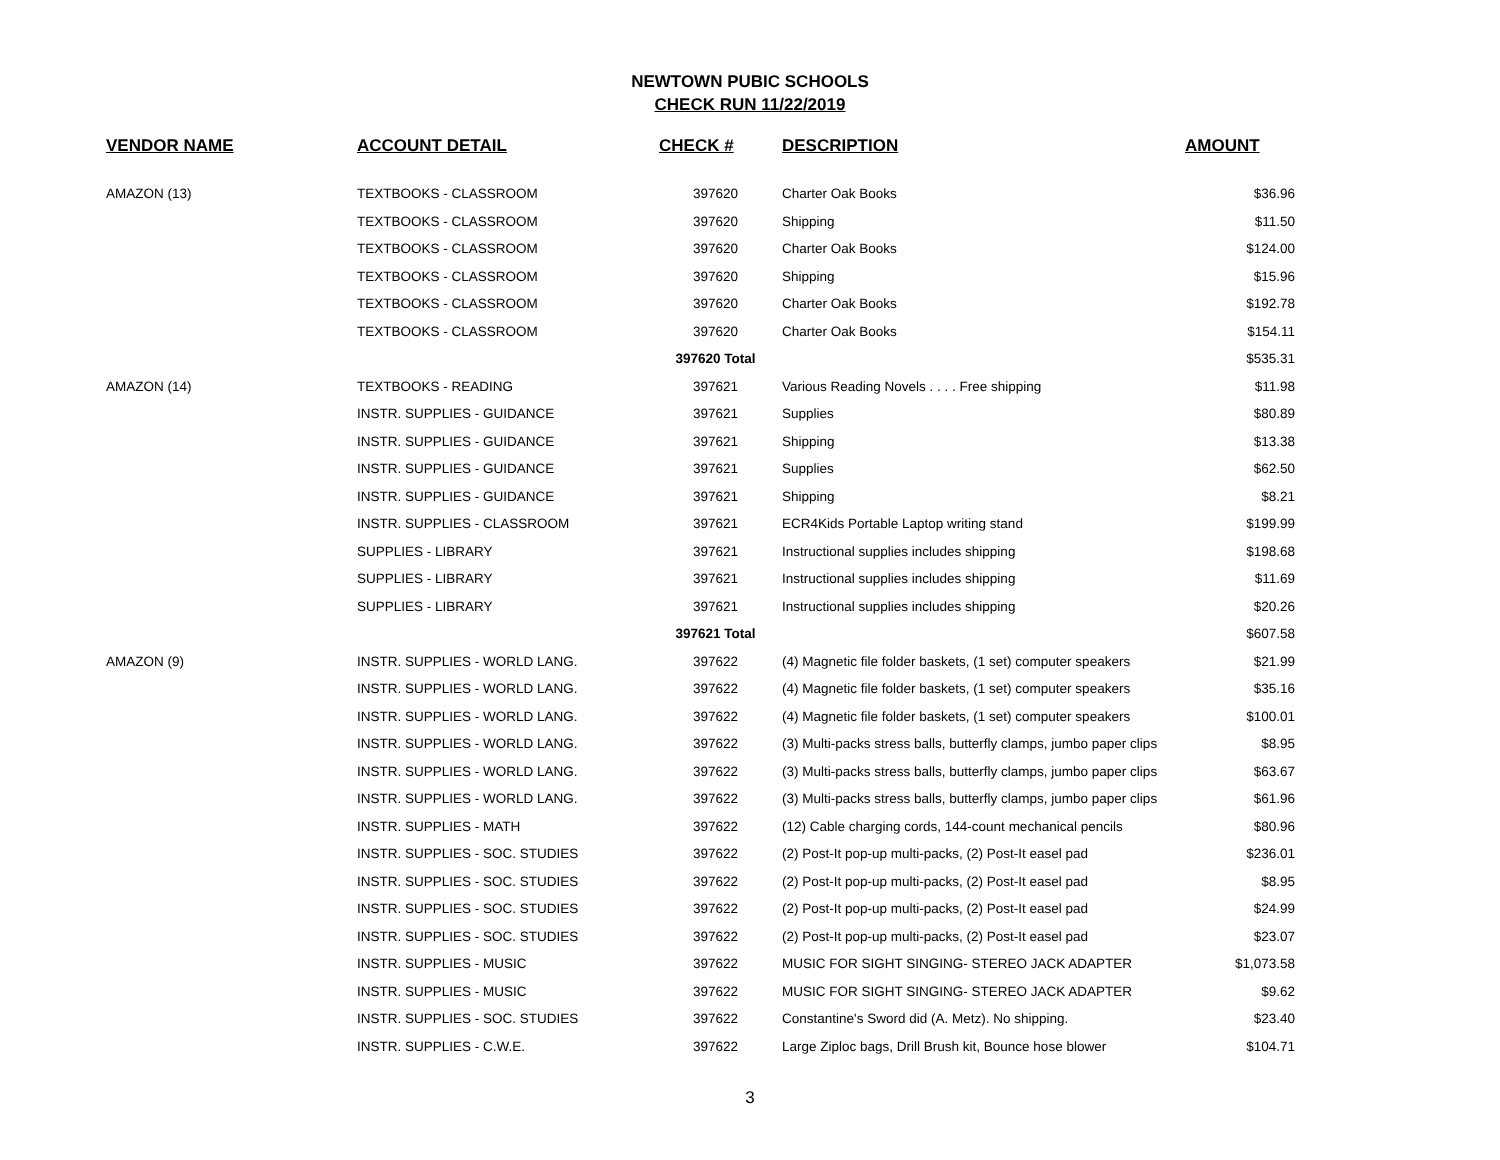NEWTOWN PUBIC SCHOOLS
CHECK RUN 11/22/2019
| VENDOR NAME | ACCOUNT DETAIL | CHECK # | DESCRIPTION | AMOUNT |
| --- | --- | --- | --- | --- |
| AMAZON (13) | TEXTBOOKS - CLASSROOM | 397620 | Charter Oak Books | $36.96 |
| | TEXTBOOKS - CLASSROOM | 397620 | Shipping | $11.50 |
| | TEXTBOOKS - CLASSROOM | 397620 | Charter Oak Books | $124.00 |
| | TEXTBOOKS - CLASSROOM | 397620 | Shipping | $15.96 |
| | TEXTBOOKS - CLASSROOM | 397620 | Charter Oak Books | $192.78 |
| | TEXTBOOKS - CLASSROOM | 397620 | Charter Oak Books | $154.11 |
| | | 397620 Total | | $535.31 |
| AMAZON (14) | TEXTBOOKS - READING | 397621 | Various Reading Novels . . . . Free shipping | $11.98 |
| | INSTR. SUPPLIES - GUIDANCE | 397621 | Supplies | $80.89 |
| | INSTR. SUPPLIES - GUIDANCE | 397621 | Shipping | $13.38 |
| | INSTR. SUPPLIES - GUIDANCE | 397621 | Supplies | $62.50 |
| | INSTR. SUPPLIES - GUIDANCE | 397621 | Shipping | $8.21 |
| | INSTR. SUPPLIES - CLASSROOM | 397621 | ECR4Kids Portable Laptop writing stand | $199.99 |
| | SUPPLIES - LIBRARY | 397621 | Instructional supplies includes shipping | $198.68 |
| | SUPPLIES - LIBRARY | 397621 | Instructional supplies includes shipping | $11.69 |
| | SUPPLIES - LIBRARY | 397621 | Instructional supplies includes shipping | $20.26 |
| | | 397621 Total | | $607.58 |
| AMAZON (9) | INSTR. SUPPLIES - WORLD LANG. | 397622 | (4) Magnetic file folder baskets, (1 set) computer speakers | $21.99 |
| | INSTR. SUPPLIES - WORLD LANG. | 397622 | (4) Magnetic file folder baskets, (1 set) computer speakers | $35.16 |
| | INSTR. SUPPLIES - WORLD LANG. | 397622 | (4) Magnetic file folder baskets, (1 set) computer speakers | $100.01 |
| | INSTR. SUPPLIES - WORLD LANG. | 397622 | (3) Multi-packs stress balls, butterfly clamps, jumbo paper clips | $8.95 |
| | INSTR. SUPPLIES - WORLD LANG. | 397622 | (3) Multi-packs stress balls, butterfly clamps, jumbo paper clips | $63.67 |
| | INSTR. SUPPLIES - WORLD LANG. | 397622 | (3) Multi-packs stress balls, butterfly clamps, jumbo paper clips | $61.96 |
| | INSTR. SUPPLIES - MATH | 397622 | (12) Cable charging cords, 144-count mechanical pencils | $80.96 |
| | INSTR. SUPPLIES - SOC. STUDIES | 397622 | (2) Post-It pop-up multi-packs, (2) Post-It easel pad | $236.01 |
| | INSTR. SUPPLIES - SOC. STUDIES | 397622 | (2) Post-It pop-up multi-packs, (2) Post-It easel pad | $8.95 |
| | INSTR. SUPPLIES - SOC. STUDIES | 397622 | (2) Post-It pop-up multi-packs, (2) Post-It easel pad | $24.99 |
| | INSTR. SUPPLIES - SOC. STUDIES | 397622 | (2) Post-It pop-up multi-packs, (2) Post-It easel pad | $23.07 |
| | INSTR. SUPPLIES - MUSIC | 397622 | MUSIC FOR SIGHT SINGING- STEREO JACK ADAPTER | $1,073.58 |
| | INSTR. SUPPLIES - MUSIC | 397622 | MUSIC FOR SIGHT SINGING- STEREO JACK ADAPTER | $9.62 |
| | INSTR. SUPPLIES - SOC. STUDIES | 397622 | Constantine's Sword did (A. Metz). No shipping. | $23.40 |
| | INSTR. SUPPLIES - C.W.E. | 397622 | Large Ziploc bags, Drill Brush kit, Bounce hose blower | $104.71 |
3